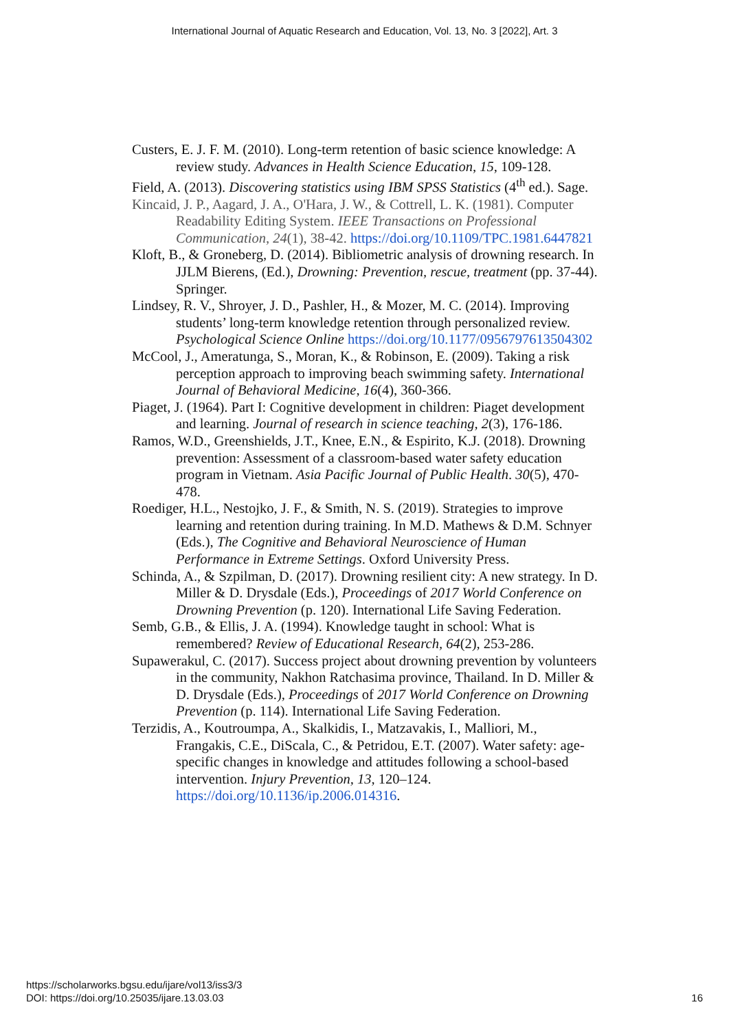International Journal of Aquatic Research and Education, Vol. 13, No. 3 [2022], Art. 3
Custers, E. J. F. M. (2010). Long-term retention of basic science knowledge: A review study. Advances in Health Science Education, 15, 109-128.
Field, A. (2013). Discovering statistics using IBM SPSS Statistics (4<sup>th</sup> ed.). Sage.
Kincaid, J. P., Aagard, J. A., O'Hara, J. W., & Cottrell, L. K. (1981). Computer Readability Editing System. IEEE Transactions on Professional Communication, 24(1), 38-42. https://doi.org/10.1109/TPC.1981.6447821
Kloft, B., & Groneberg, D. (2014). Bibliometric analysis of drowning research. In JJLM Bierens, (Ed.), Drowning: Prevention, rescue, treatment (pp. 37-44). Springer.
Lindsey, R. V., Shroyer, J. D., Pashler, H., & Mozer, M. C. (2014). Improving students’ long-term knowledge retention through personalized review. Psychological Science Online https://doi.org/10.1177/0956797613504302
McCool, J., Ameratunga, S., Moran, K., & Robinson, E. (2009). Taking a risk perception approach to improving beach swimming safety. International Journal of Behavioral Medicine, 16(4), 360-366.
Piaget, J. (1964). Part I: Cognitive development in children: Piaget development and learning. Journal of research in science teaching, 2(3), 176-186.
Ramos, W.D., Greenshields, J.T., Knee, E.N., & Espirito, K.J. (2018). Drowning prevention: Assessment of a classroom-based water safety education program in Vietnam. Asia Pacific Journal of Public Health. 30(5), 470-478.
Roediger, H.L., Nestojko, J. F., & Smith, N. S. (2019). Strategies to improve learning and retention during training. In M.D. Mathews & D.M. Schnyer (Eds.), The Cognitive and Behavioral Neuroscience of Human Performance in Extreme Settings. Oxford University Press.
Schinda, A., & Szpilman, D. (2017). Drowning resilient city: A new strategy. In D. Miller & D. Drysdale (Eds.), Proceedings of 2017 World Conference on Drowning Prevention (p. 120). International Life Saving Federation.
Semb, G.B., & Ellis, J. A. (1994). Knowledge taught in school: What is remembered? Review of Educational Research, 64(2), 253-286.
Supawerakul, C. (2017). Success project about drowning prevention by volunteers in the community, Nakhon Ratchasima province, Thailand. In D. Miller & D. Drysdale (Eds.), Proceedings of 2017 World Conference on Drowning Prevention (p. 114). International Life Saving Federation.
Terzidis, A., Koutroumpa, A., Skalkidis, I., Matzavakis, I., Malliori, M., Frangakis, C.E., DiScala, C., & Petridou, E.T. (2007). Water safety: age-specific changes in knowledge and attitudes following a school-based intervention. Injury Prevention, 13, 120–124. https://doi.org/10.1136/ip.2006.014316.
16 https://scholarworks.bgsu.edu/ijare/vol13/iss3/3
DOI: https://doi.org/10.25035/ijare.13.03.03